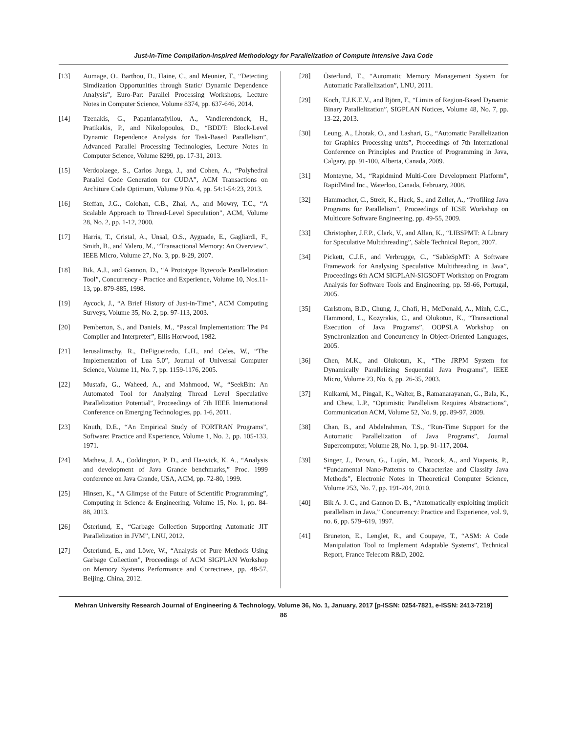Just-in-Time Compilation-Inspired Methodology for Parallelization of Compute Intensive Java Code
[13] Aumage, O., Barthou, D., Haine, C., and Meunier, T., “Detecting Simdization Opportunities through Static/ Dynamic Dependence Analysis”, Euro-Par: Parallel Processing Workshops, Lecture Notes in Computer Science, Volume 8374, pp. 637-646, 2014.
[14] Tzenakis, G., Papatriantafyllou, A., Vandierendonck, H., Pratikakis, P., and Nikolopoulos, D., “BDDT: Block-Level Dynamic Dependence Analysis for Task-Based Parallelism”, Advanced Parallel Processing Technologies, Lecture Notes in Computer Science, Volume 8299, pp. 17-31, 2013.
[15] Verdoolaege, S., Carlos Juega, J., and Cohen, A., “Polyhedral Parallel Code Generation for CUDA”, ACM Transactions on Architure Code Optimum, Volume 9 No. 4, pp. 54:1-54:23, 2013.
[16] Steffan, J.G., Colohan, C.B., Zhai, A., and Mowry, T.C., “A Scalable Approach to Thread-Level Speculation”, ACM, Volume 28, No. 2, pp. 1-12, 2000.
[17] Harris, T., Cristal, A., Unsal, O.S., Ayguade, E., Gagliardi, F., Smith, B., and Valero, M., “Transactional Memory: An Overview”, IEEE Micro, Volume 27, No. 3, pp. 8-29, 2007.
[18] Bik, A.J., and Gannon, D., “A Prototype Bytecode Parallelization Tool”, Concurrency - Practice and Experience, Volume 10, Nos.11-13, pp. 879-885, 1998.
[19] Aycock, J., “A Brief History of Just-in-Time”, ACM Computing Surveys, Volume 35, No. 2, pp. 97-113, 2003.
[20] Pemberton, S., and Daniels, M., “Pascal Implementation: The P4 Compiler and Interpreter”, Ellis Horwood, 1982.
[21] Ierusalimschy, R., DeFigueiredo, L.H., and Celes, W., “The Implementation of Lua 5.0”, Journal of Universal Computer Science, Volume 11, No. 7, pp. 1159-1176, 2005.
[22] Mustafa, G., Waheed, A., and Mahmood, W., “SeekBin: An Automated Tool for Analyzing Thread Level Speculative Parallelization Potential”, Proceedings of 7th IEEE International Conference on Emerging Technologies, pp. 1-6, 2011.
[23] Knuth, D.E., “An Empirical Study of FORTRAN Programs”, Software: Practice and Experience, Volume 1, No. 2, pp. 105-133, 1971.
[24] Mathew, J. A., Coddington, P. D., and Ha-wick, K. A., “Analysis and development of Java Grande benchmarks,” Proc. 1999 conference on Java Grande, USA, ACM, pp. 72-80, 1999.
[25] Hinsen, K., “A Glimpse of the Future of Scientific Programming”, Computing in Science & Engineering, Volume 15, No. 1, pp. 84-88, 2013.
[26] Österlund, E., “Garbage Collection Supporting Automatic JIT Parallelization in JVM”, LNU, 2012.
[27] Österlund, E., and Löwe, W., “Analysis of Pure Methods Using Garbage Collection”, Proceedings of ACM SIGPLAN Workshop on Memory Systems Performance and Correctness, pp. 48-57, Beijing, China, 2012.
[28] Österlund, E., “Automatic Memory Management System for Automatic Parallelization”, LNU, 2011.
[29] Koch, T.J.K.E.V., and Björn, F., “Limits of Region-Based Dynamic Binary Parallelization”, SIGPLAN Notices, Volume 48, No. 7, pp. 13-22, 2013.
[30] Leung, A., Lhotak, O., and Lashari, G., “Automatic Parallelization for Graphics Processing units”, Proceedings of 7th International Conference on Principles and Practice of Programming in Java, Calgary, pp. 91-100, Alberta, Canada, 2009.
[31] Monteyne, M., “Rapidmind Multi-Core Development Platform”, RapidMind Inc., Waterloo, Canada, February, 2008.
[32] Hammacher, C., Streit, K., Hack, S., and Zeller, A., “Profiling Java Programs for Parallelism”, Proceedings of ICSE Workshop on Multicore Software Engineering, pp. 49-55, 2009.
[33] Christopher, J.F.P., Clark, V., and Allan, K., “LIBSPMT: A Library for Speculative Multithreading”, Sable Technical Report, 2007.
[34] Pickett, C.J.F., and Verbrugge, C., “SableSpMT: A Software Framework for Analysing Speculative Multithreading in Java”, Proceedings 6th ACM SIGPLAN-SIGSOFT Workshop on Program Analysis for Software Tools and Engineering, pp. 59-66, Portugal, 2005.
[35] Carlstrom, B.D., Chung, J., Chafi, H., McDonald, A., Minh, C.C., Hammond, L., Kozyrakis, C., and Olukotun, K., “Transactional Execution of Java Programs”, OOPSLA Workshop on Synchronization and Concurrency in Object-Oriented Languages, 2005.
[36] Chen, M.K., and Olukotun, K., “The JRPM System for Dynamically Parallelizing Sequential Java Programs”, IEEE Micro, Volume 23, No. 6, pp. 26-35, 2003.
[37] Kulkarni, M., Pingali, K., Walter, B., Ramanarayanan, G., Bala, K., and Chew, L.P., “Optimistic Parallelism Requires Abstractions”, Communication ACM, Volume 52, No. 9, pp. 89-97, 2009.
[38] Chan, B., and Abdelrahman, T.S., “Run-Time Support for the Automatic Parallelization of Java Programs”, Journal Supercomputer, Volume 28, No. 1, pp. 91-117, 2004.
[39] Singer, J., Brown, G., Luján, M., Pocock, A., and Yiapanis, P., “Fundamental Nano-Patterns to Characterize and Classify Java Methods”, Electronic Notes in Theoretical Computer Science, Volume 253, No. 7, pp. 191-204, 2010.
[40] Bik A. J. C., and Gannon D. B., “Automatically exploiting implicit parallelism in Java,” Concurrency: Practice and Experience, vol. 9, no. 6, pp. 579–619, 1997.
[41] Bruneton, E., Lenglet, R., and Coupaye, T., “ASM: A Code Manipulation Tool to Implement Adaptable Systems”, Technical Report, France Telecom R&D, 2002.
Mehran University Research Journal of Engineering & Technology, Volume 36, No. 1, January, 2017 [p-ISSN: 0254-7821, e-ISSN: 2413-7219]
86